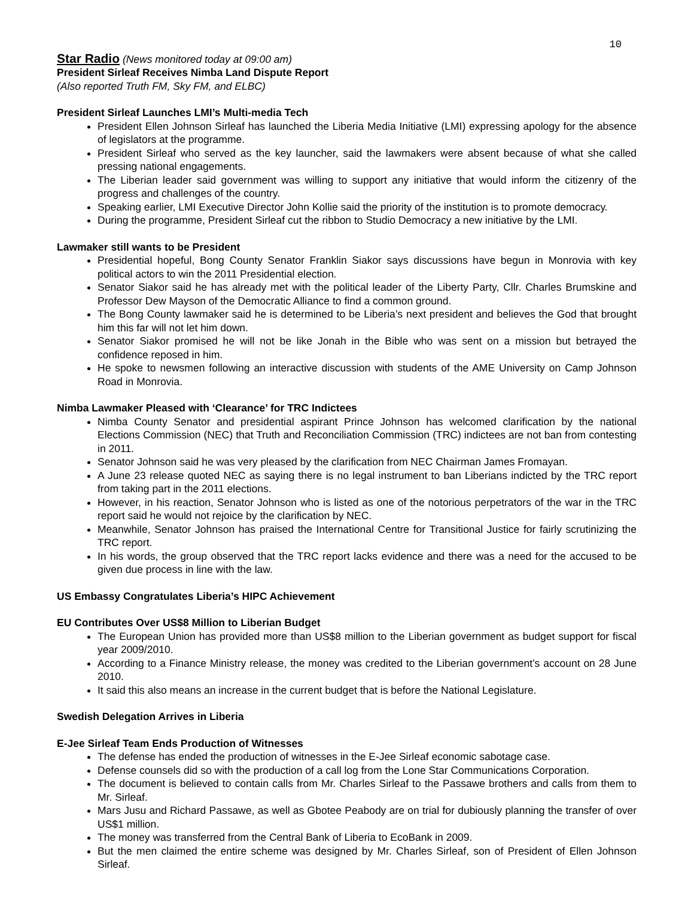10
Star Radio
(News monitored today at 09:00 am)
President Sirleaf Receives Nimba Land Dispute Report
(Also reported Truth FM, Sky FM, and ELBC)
President Sirleaf Launches LMI’s Multi-media Tech
President Ellen Johnson Sirleaf has launched the Liberia Media Initiative (LMI) expressing apology for the absence of legislators at the programme.
President Sirleaf who served as the key launcher, said the lawmakers were absent because of what she called pressing national engagements.
The Liberian leader said government was willing to support any initiative that would inform the citizenry of the progress and challenges of the country.
Speaking earlier, LMI Executive Director John Kollie said the priority of the institution is to promote democracy.
During the programme, President Sirleaf cut the ribbon to Studio Democracy a new initiative by the LMI.
Lawmaker still wants to be President
Presidential hopeful, Bong County Senator Franklin Siakor says discussions have begun in Monrovia with key political actors to win the 2011 Presidential election.
Senator Siakor said he has already met with the political leader of the Liberty Party, Cllr. Charles Brumskine and Professor Dew Mayson of the Democratic Alliance to find a common ground.
The Bong County lawmaker said he is determined to be Liberia’s next president and believes the God that brought him this far will not let him down.
Senator Siakor promised he will not be like Jonah in the Bible who was sent on a mission but betrayed the confidence reposed in him.
He spoke to newsmen following an interactive discussion with students of the AME University on Camp Johnson Road in Monrovia.
Nimba Lawmaker Pleased with ‘Clearance’ for TRC Indictees
Nimba County Senator and presidential aspirant Prince Johnson has welcomed clarification by the national Elections Commission (NEC) that Truth and Reconciliation Commission (TRC) indictees are not ban from contesting in 2011.
Senator Johnson said he was very pleased by the clarification from NEC Chairman James Fromayan.
A June 23 release quoted NEC as saying there is no legal instrument to ban Liberians indicted by the TRC report from taking part in the 2011 elections.
However, in his reaction, Senator Johnson who is listed as one of the notorious perpetrators of the war in the TRC report said he would not rejoice by the clarification by NEC.
Meanwhile, Senator Johnson has praised the International Centre for Transitional Justice for fairly scrutinizing the TRC report.
In his words, the group observed that the TRC report lacks evidence and there was a need for the accused to be given due process in line with the law.
US Embassy Congratulates Liberia’s HIPC Achievement
EU Contributes Over US$8 Million to Liberian Budget
The European Union has provided more than US$8 million to the Liberian government as budget support for fiscal year 2009/2010.
According to a Finance Ministry release, the money was credited to the Liberian government’s account on 28 June 2010.
It said this also means an increase in the current budget that is before the National Legislature.
Swedish Delegation Arrives in Liberia
E-Jee Sirleaf Team Ends Production of Witnesses
The defense has ended the production of witnesses in the E-Jee Sirleaf economic sabotage case.
Defense counsels did so with the production of a call log from the Lone Star Communications Corporation.
The document is believed to contain calls from Mr. Charles Sirleaf to the Passawe brothers and calls from them to Mr. Sirleaf.
Mars Jusu and Richard Passawe, as well as Gbotee Peabody are on trial for dubiously planning the transfer of over US$1 million.
The money was transferred from the Central Bank of Liberia to EcoBank in 2009.
But the men claimed the entire scheme was designed by Mr. Charles Sirleaf, son of President of Ellen Johnson Sirleaf.